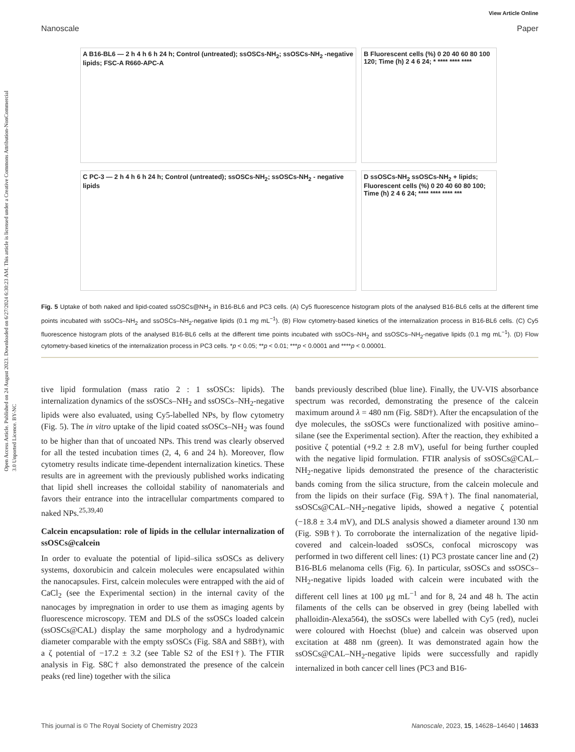Open Access Article. Published on 24 August 2023. Downloaded on 6/27/2024 6:30:23 AM. This article is licensed under a Creative Commons Attribution-NonCommercial 3.0 Unported Licence. BY-NC
View Article Online
Nanoscale Paper
A B16-BL6 — 2 h 4 h 6 h 24 h; Control (untreated); ssOSCs-NH<sub>2</sub>; ssOSCs-NH<sub>2</sub> -negative lipids; FSC-A R660-APC-A
B Fluorescent cells (%) 0 20 40 60 80 100 120; Time (h) 2 4 6 24; * **** **** ****
C PC-3 — 2 h 4 h 6 h 24 h; Control (untreated); ssOSCs-NH<sub>2</sub>; ssOSCs-NH<sub>2</sub> - negative lipids
D ssOSCs-NH<sub>2</sub> ssOSCs-NH<sub>2</sub> + lipids; Fluorescent cells (%) 0 20 40 60 80 100; Time (h) 2 4 6 24; **** **** **** ***
Fig. 5 Uptake of both naked and lipid-coated ssOSCs@NH<sub>2</sub> in B16-BL6 and PC3 cells. (A) Cy5 fluorescence histogram plots of the analysed B16-BL6 cells at the different time points incubated with ssOCs–NH<sub>2</sub> and ssOSCs–NH<sub>2</sub>-negative lipids (0.1 mg mL<sup>−1</sup>). (B) Flow cytometry-based kinetics of the internalization process in B16-BL6 cells. (C) Cy5 fluorescence histogram plots of the analysed B16-BL6 cells at the different time points incubated with ssOCs–NH<sub>2</sub> and ssOSCs–NH<sub>2</sub>-negative lipids (0.1 mg mL<sup>−1</sup>). (D) Flow cytometry-based kinetics of the internalization process in PC3 cells. *p < 0.05; **p < 0.01; ***p < 0.0001 and ****p < 0.00001.
tive lipid formulation (mass ratio 2 : 1 ssOSCs: lipids). The internalization dynamics of the ssOSCs–NH<sub>2</sub> and ssOSCs–NH<sub>2</sub>-negative lipids were also evaluated, using Cy5-labelled NPs, by flow cytometry (Fig. 5). The in vitro uptake of the lipid coated ssOSCs–NH<sub>2</sub> was found to be higher than that of uncoated NPs. This trend was clearly observed for all the tested incubation times (2, 4, 6 and 24 h). Moreover, flow cytometry results indicate time-dependent internalization kinetics. These results are in agreement with the previously published works indicating that lipid shell increases the colloidal stability of nanomaterials and favors their entrance into the intracellular compartments compared to naked NPs.<sup>25,39,40</sup>
Calcein encapsulation: role of lipids in the cellular internalization of ssOSCs@calcein
In order to evaluate the potential of lipid–silica ssOSCs as delivery systems, doxorubicin and calcein molecules were encapsulated within the nanocapsules. First, calcein molecules were entrapped with the aid of CaCl<sub>2</sub> (see the Experimental section) in the internal cavity of the nanocages by impregnation in order to use them as imaging agents by fluorescence microscopy. TEM and DLS of the ssOSCs loaded calcein (ssOSCs@CAL) display the same morphology and a hydrodynamic diameter comparable with the empty ssOSCs (Fig. S8A and S8B†), with a ζ potential of −17.2 ± 3.2 (see Table S2 of the ESI†). The FTIR analysis in Fig. S8C† also demonstrated the presence of the calcein peaks (red line) together with the silica
bands previously described (blue line). Finally, the UV-VIS absorbance spectrum was recorded, demonstrating the presence of the calcein maximum around λ = 480 nm (Fig. S8D†). After the encapsulation of the dye molecules, the ssOSCs were functionalized with positive amino–silane (see the Experimental section). After the reaction, they exhibited a positive ζ potential (+9.2 ± 2.8 mV), useful for being further coupled with the negative lipid formulation. FTIR analysis of ssOSCs@CAL–NH<sub>2</sub>-negative lipids demonstrated the presence of the characteristic bands coming from the silica structure, from the calcein molecule and from the lipids on their surface (Fig. S9A†). The final nanomaterial, ssOSCs@CAL–NH<sub>2</sub>-negative lipids, showed a negative ζ potential (−18.8 ± 3.4 mV), and DLS analysis showed a diameter around 130 nm (Fig. S9B†). To corroborate the internalization of the negative lipid-covered and calcein-loaded ssOSCs, confocal microscopy was performed in two different cell lines: (1) PC3 prostate cancer line and (2) B16-BL6 melanoma cells (Fig. 6). In particular, ssOSCs and ssOSCs–NH<sub>2</sub>-negative lipids loaded with calcein were incubated with the different cell lines at 100 μg mL<sup>−1</sup> and for 8, 24 and 48 h. The actin filaments of the cells can be observed in grey (being labelled with phalloidin-Alexa564), the ssOSCs were labelled with Cy5 (red), nuclei were coloured with Hoechst (blue) and calcein was observed upon excitation at 488 nm (green). It was demonstrated again how the ssOSCs@CAL–NH<sub>2</sub>-negative lipids were successfully and rapidly internalized in both cancer cell lines (PC3 and B16-
This journal is © The Royal Society of Chemistry 2023 Nanoscale, 2023, 15, 14628–14640 | 14633